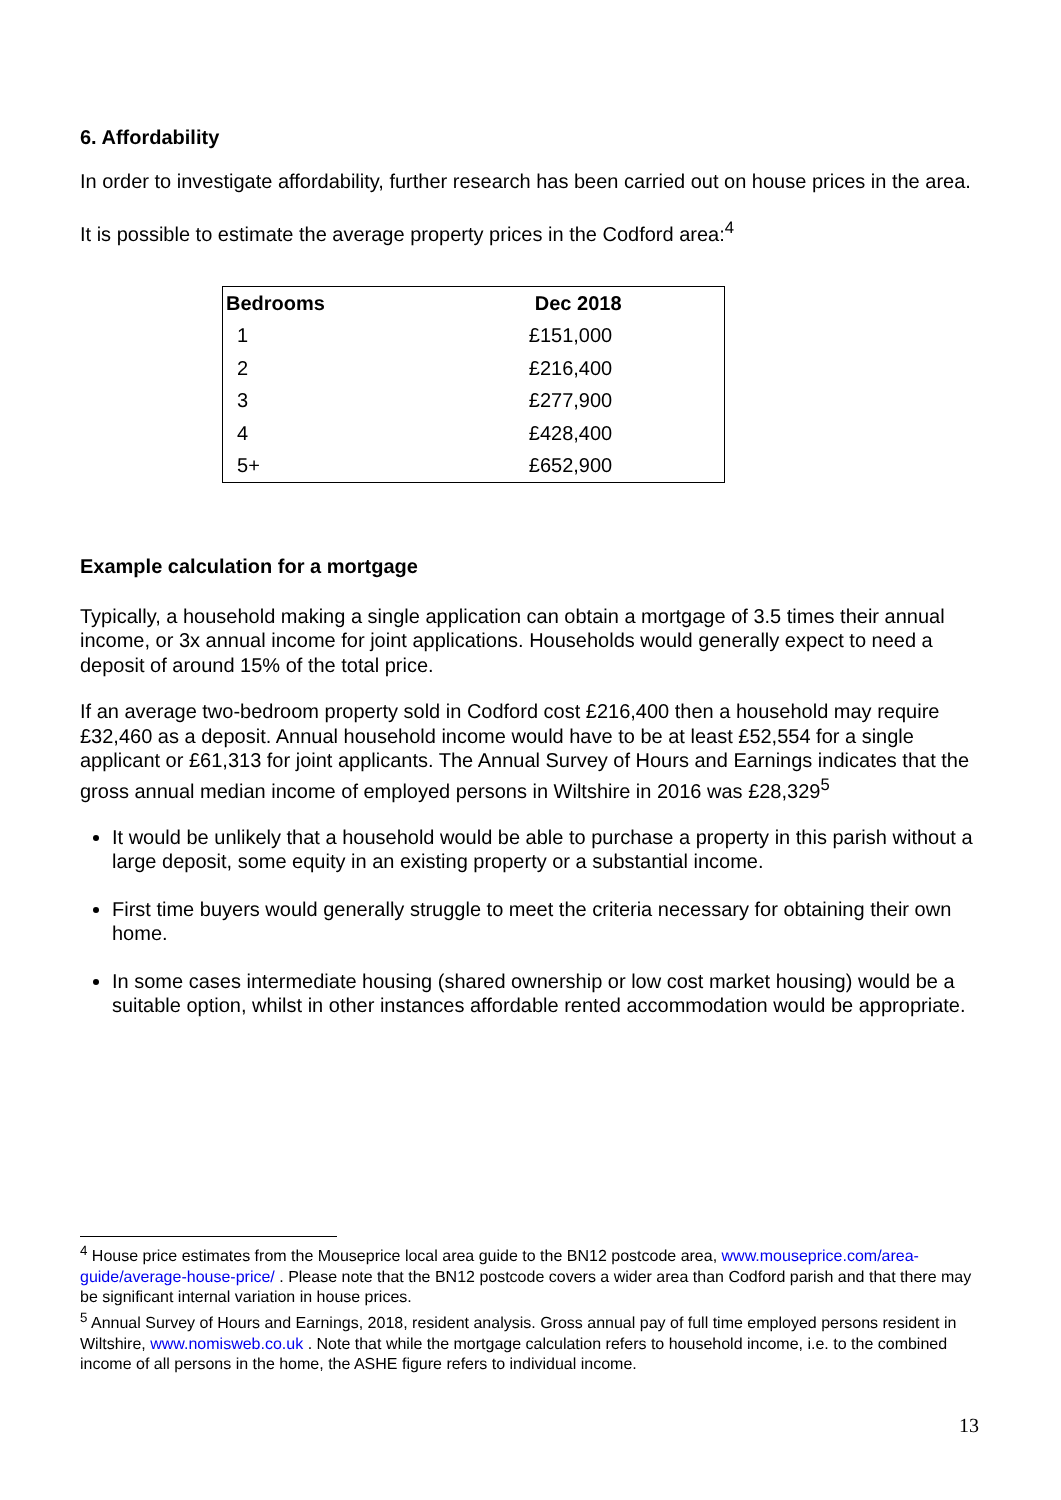6. Affordability
In order to investigate affordability, further research has been carried out on house prices in the area.
It is possible to estimate the average property prices in the Codford area:<sup>4</sup>
| Bedrooms | Dec 2018 |
| --- | --- |
| 1 | £151,000 |
| 2 | £216,400 |
| 3 | £277,900 |
| 4 | £428,400 |
| 5+ | £652,900 |
Example calculation for a mortgage
Typically, a household making a single application can obtain a mortgage of 3.5 times their annual income, or 3x annual income for joint applications. Households would generally expect to need a deposit of around 15% of the total price.
If an average two-bedroom property sold in Codford cost £216,400 then a household may require £32,460 as a deposit. Annual household income would have to be at least £52,554 for a single applicant or £61,313 for joint applicants. The Annual Survey of Hours and Earnings indicates that the gross annual median income of employed persons in Wiltshire in 2016 was £28,329<sup>5</sup>
It would be unlikely that a household would be able to purchase a property in this parish without a large deposit, some equity in an existing property or a substantial income.
First time buyers would generally struggle to meet the criteria necessary for obtaining their own home.
In some cases intermediate housing (shared ownership or low cost market housing) would be a suitable option, whilst in other instances affordable rented accommodation would be appropriate.
<sup>4</sup> House price estimates from the Mouseprice local area guide to the BN12 postcode area, www.mouseprice.com/area-guide/average-house-price/ . Please note that the BN12 postcode covers a wider area than Codford parish and that there may be significant internal variation in house prices.
<sup>5</sup> Annual Survey of Hours and Earnings, 2018, resident analysis. Gross annual pay of full time employed persons resident in Wiltshire, www.nomisweb.co.uk . Note that while the mortgage calculation refers to household income, i.e. to the combined income of all persons in the home, the ASHE figure refers to individual income.
13